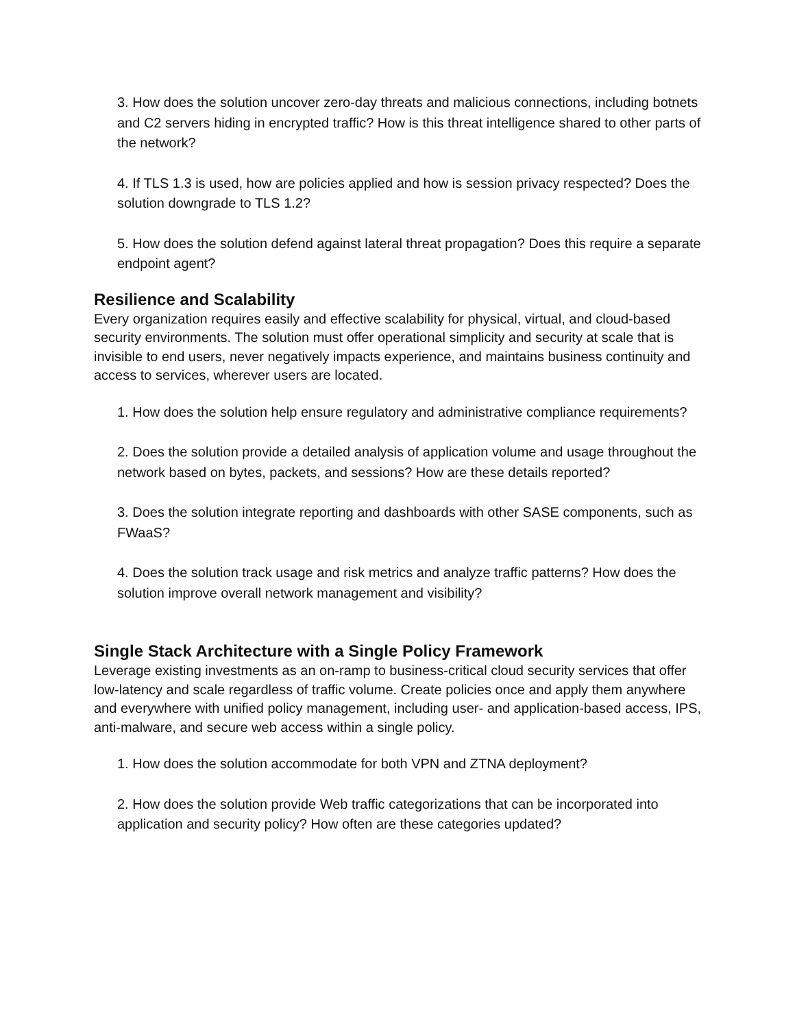3. How does the solution uncover zero-day threats and malicious connections, including botnets and C2 servers hiding in encrypted traffic? How is this threat intelligence shared to other parts of the network?
4. If TLS 1.3 is used, how are policies applied and how is session privacy respected? Does the solution downgrade to TLS 1.2?
5. How does the solution defend against lateral threat propagation? Does this require a separate endpoint agent?
Resilience and Scalability
Every organization requires easily and effective scalability for physical, virtual, and cloud-based security environments. The solution must offer operational simplicity and security at scale that is invisible to end users, never negatively impacts experience, and maintains business continuity and access to services, wherever users are located.
1. How does the solution help ensure regulatory and administrative compliance requirements?
2. Does the solution provide a detailed analysis of application volume and usage throughout the network based on bytes, packets, and sessions? How are these details reported?
3. Does the solution integrate reporting and dashboards with other SASE components, such as FWaaS?
4. Does the solution track usage and risk metrics and analyze traffic patterns? How does the solution improve overall network management and visibility?
Single Stack Architecture with a Single Policy Framework
Leverage existing investments as an on-ramp to business-critical cloud security services that offer low-latency and scale regardless of traffic volume. Create policies once and apply them anywhere and everywhere with unified policy management, including user- and application-based access, IPS, anti-malware, and secure web access within a single policy.
1. How does the solution accommodate for both VPN and ZTNA deployment?
2. How does the solution provide Web traffic categorizations that can be incorporated into application and security policy? How often are these categories updated?